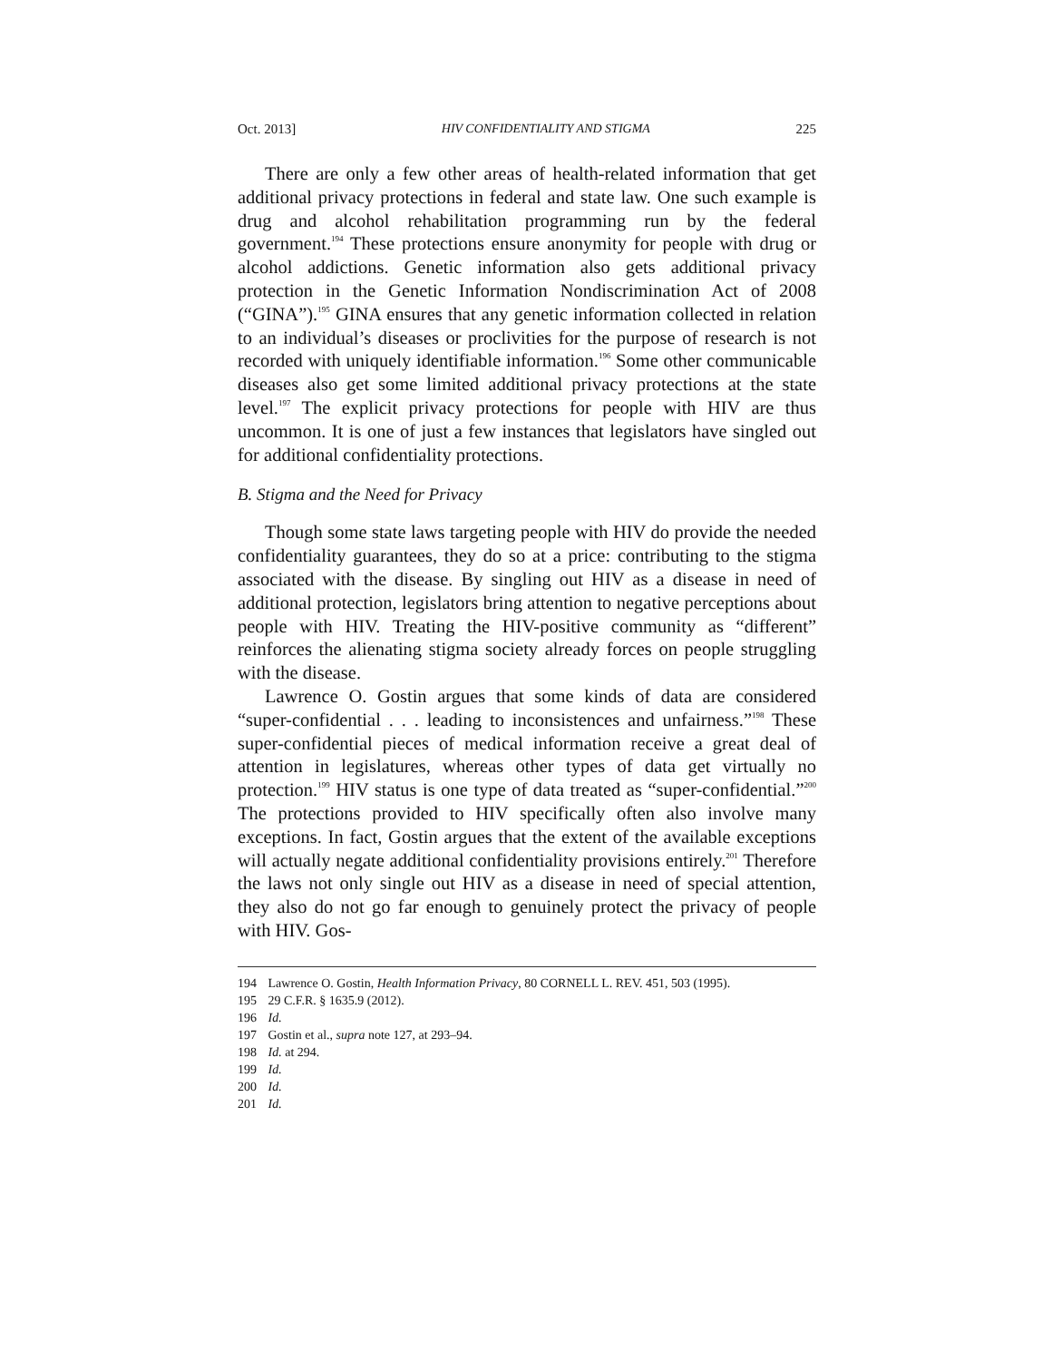Oct. 2013] HIV CONFIDENTIALITY AND STIGMA 225
There are only a few other areas of health-related information that get additional privacy protections in federal and state law. One such example is drug and alcohol rehabilitation programming run by the federal government.<sup>194</sup> These protections ensure anonymity for people with drug or alcohol addictions. Genetic information also gets additional privacy protection in the Genetic Information Nondiscrimination Act of 2008 (“GINA”).<sup>195</sup> GINA ensures that any genetic information collected in relation to an individual’s diseases or proclivities for the purpose of research is not recorded with uniquely identifiable information.<sup>196</sup> Some other communicable diseases also get some limited additional privacy protections at the state level.<sup>197</sup> The explicit privacy protections for people with HIV are thus uncommon. It is one of just a few instances that legislators have singled out for additional confidentiality protections.
B. Stigma and the Need for Privacy
Though some state laws targeting people with HIV do provide the needed confidentiality guarantees, they do so at a price: contributing to the stigma associated with the disease. By singling out HIV as a disease in need of additional protection, legislators bring attention to negative perceptions about people with HIV. Treating the HIV-positive community as “different” reinforces the alienating stigma society already forces on people struggling with the disease.
Lawrence O. Gostin argues that some kinds of data are considered “super-confidential . . . leading to inconsistences and unfairness.”<sup>198</sup> These super-confidential pieces of medical information receive a great deal of attention in legislatures, whereas other types of data get virtually no protection.<sup>199</sup> HIV status is one type of data treated as “super-confidential.”<sup>200</sup> The protections provided to HIV specifically often also involve many exceptions. In fact, Gostin argues that the extent of the available exceptions will actually negate additional confidentiality provisions entirely.<sup>201</sup> Therefore the laws not only single out HIV as a disease in need of special attention, they also do not go far enough to genuinely protect the privacy of people with HIV. Gos-
194 Lawrence O. Gostin, Health Information Privacy, 80 CORNELL L. REV. 451, 503 (1995).
195 29 C.F.R. § 1635.9 (2012).
196 Id.
197 Gostin et al., supra note 127, at 293–94.
198 Id. at 294.
199 Id.
200 Id.
201 Id.